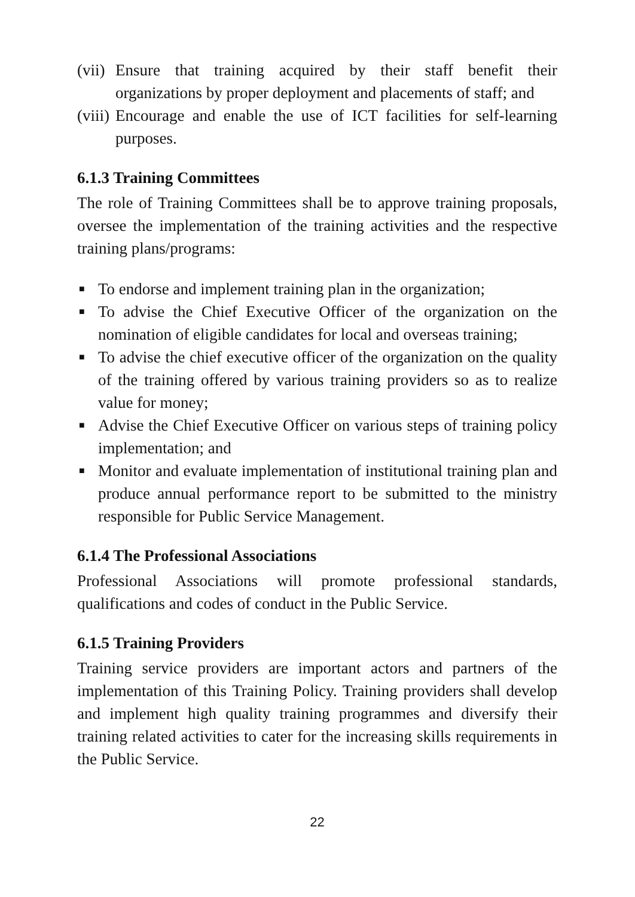(vii) Ensure that training acquired by their staff benefit their organizations by proper deployment and placements of staff; and
(viii) Encourage and enable the use of ICT facilities for self-learning purposes.
6.1.3 Training Committees
The role of Training Committees shall be to approve training proposals, oversee the implementation of the training activities and the respective training plans/programs:
■ To endorse and implement training plan in the organization;
■ To advise the Chief Executive Officer of the organization on the nomination of eligible candidates for local and overseas training;
■ To advise the chief executive officer of the organization on the quality of the training offered by various training providers so as to realize value for money;
■ Advise the Chief Executive Officer on various steps of training policy implementation; and
■ Monitor and evaluate implementation of institutional training plan and produce annual performance report to be submitted to the ministry responsible for Public Service Management.
6.1.4 The Professional Associations
Professional Associations will promote professional standards, qualifications and codes of conduct in the Public Service.
6.1.5 Training Providers
Training service providers are important actors and partners of the implementation of this Training Policy. Training providers shall develop and implement high quality training programmes and diversify their training related activities to cater for the increasing skills requirements in the Public Service.
22